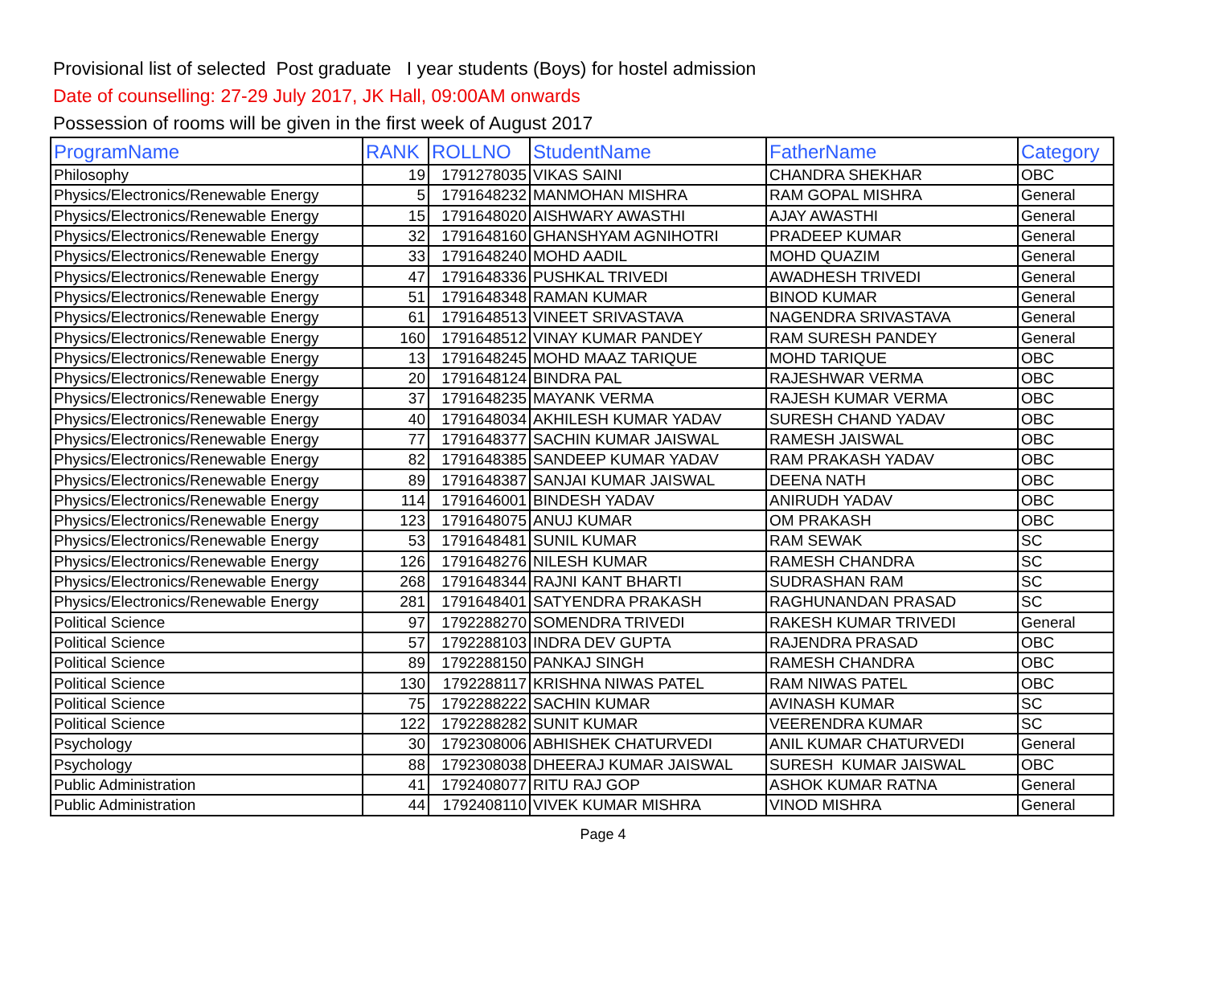Provisional list of selected Post graduate I year students (Boys) for hostel admission
Date of counselling: 27-29 July 2017, JK Hall, 09:00AM onwards
Possession of rooms will be given in the first week of August 2017
| ProgramName | RANK | ROLLNO | StudentName | FatherName | Category |
| --- | --- | --- | --- | --- | --- |
| Philosophy | 19 | 1791278035 | VIKAS SAINI | CHANDRA SHEKHAR | OBC |
| Physics/Electronics/Renewable Energy | 5 | 1791648232 | MANMOHAN MISHRA | RAM GOPAL MISHRA | General |
| Physics/Electronics/Renewable Energy | 15 | 1791648020 | AISHWARY AWASTHI | AJAY AWASTHI | General |
| Physics/Electronics/Renewable Energy | 32 | 1791648160 | GHANSHYAM AGNIHOTRI | PRADEEP KUMAR | General |
| Physics/Electronics/Renewable Energy | 33 | 1791648240 | MOHD AADIL | MOHD QUAZIM | General |
| Physics/Electronics/Renewable Energy | 47 | 1791648336 | PUSHKAL TRIVEDI | AWADHESH TRIVEDI | General |
| Physics/Electronics/Renewable Energy | 51 | 1791648348 | RAMAN KUMAR | BINOD KUMAR | General |
| Physics/Electronics/Renewable Energy | 61 | 1791648513 | VINEET SRIVASTAVA | NAGENDRA SRIVASTAVA | General |
| Physics/Electronics/Renewable Energy | 160 | 1791648512 | VINAY KUMAR PANDEY | RAM SURESH PANDEY | General |
| Physics/Electronics/Renewable Energy | 13 | 1791648245 | MOHD MAAZ TARIQUE | MOHD TARIQUE | OBC |
| Physics/Electronics/Renewable Energy | 20 | 1791648124 | BINDRA PAL | RAJESHWAR VERMA | OBC |
| Physics/Electronics/Renewable Energy | 37 | 1791648235 | MAYANK VERMA | RAJESH KUMAR VERMA | OBC |
| Physics/Electronics/Renewable Energy | 40 | 1791648034 | AKHILESH KUMAR YADAV | SURESH CHAND YADAV | OBC |
| Physics/Electronics/Renewable Energy | 77 | 1791648377 | SACHIN KUMAR JAISWAL | RAMESH JAISWAL | OBC |
| Physics/Electronics/Renewable Energy | 82 | 1791648385 | SANDEEP KUMAR YADAV | RAM PRAKASH YADAV | OBC |
| Physics/Electronics/Renewable Energy | 89 | 1791648387 | SANJAI KUMAR JAISWAL | DEENA NATH | OBC |
| Physics/Electronics/Renewable Energy | 114 | 1791646001 | BINDESH YADAV | ANIRUDH YADAV | OBC |
| Physics/Electronics/Renewable Energy | 123 | 1791648075 | ANUJ KUMAR | OM PRAKASH | OBC |
| Physics/Electronics/Renewable Energy | 53 | 1791648481 | SUNIL KUMAR | RAM SEWAK | SC |
| Physics/Electronics/Renewable Energy | 126 | 1791648276 | NILESH KUMAR | RAMESH CHANDRA | SC |
| Physics/Electronics/Renewable Energy | 268 | 1791648344 | RAJNI KANT BHARTI | SUDRASHAN RAM | SC |
| Physics/Electronics/Renewable Energy | 281 | 1791648401 | SATYENDRA PRAKASH | RAGHUNANDAN PRASAD | SC |
| Political Science | 97 | 1792288270 | SOMENDRA TRIVEDI | RAKESH KUMAR TRIVEDI | General |
| Political Science | 57 | 1792288103 | INDRA DEV GUPTA | RAJENDRA PRASAD | OBC |
| Political Science | 89 | 1792288150 | PANKAJ SINGH | RAMESH CHANDRA | OBC |
| Political Science | 130 | 1792288117 | KRISHNA NIWAS PATEL | RAM NIWAS PATEL | OBC |
| Political Science | 75 | 1792288222 | SACHIN KUMAR | AVINASH KUMAR | SC |
| Political Science | 122 | 1792288282 | SUNIT KUMAR | VEERENDRA KUMAR | SC |
| Psychology | 30 | 1792308006 | ABHISHEK CHATURVEDI | ANIL KUMAR CHATURVEDI | General |
| Psychology | 88 | 1792308038 | DHEERAJ KUMAR JAISWAL | SURESH KUMAR JAISWAL | OBC |
| Public Administration | 41 | 1792408077 | RITU RAJ GOP | ASHOK KUMAR RATNA | General |
| Public Administration | 44 | 1792408110 | VIVEK KUMAR MISHRA | VINOD MISHRA | General |
Page 4